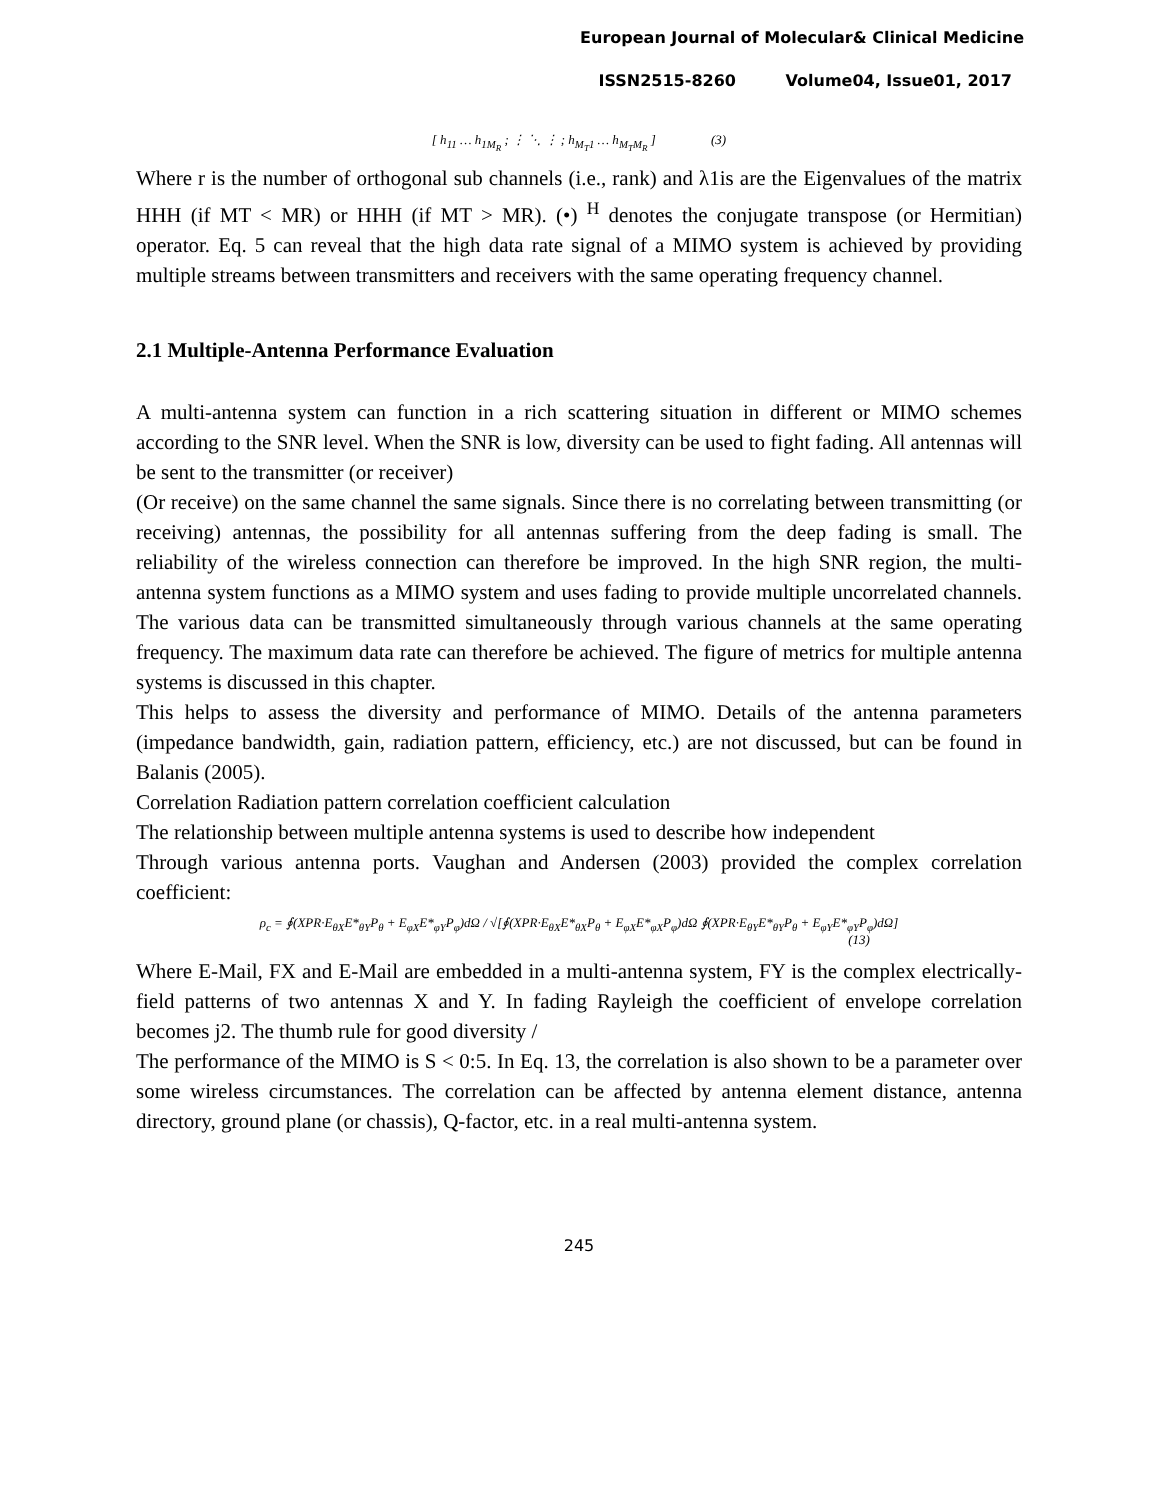European Journal of Molecular& Clinical Medicine
ISSN2515-8260 Volume04, Issue01, 2017
[ h<sub>11</sub> … h<sub>1M<sub>R</sub></sub> ; ⋮ ⋱ ⋮ ; h<sub>M<sub>T</sub>1</sub> … h<sub>M<sub>T</sub>M<sub>R</sub></sub> ] (3)
Where r is the number of orthogonal sub channels (i.e., rank) and λ1is are the Eigenvalues of the matrix HHH (if MT < MR) or HHH (if MT > MR). (•) <sup>H</sup> denotes the conjugate transpose (or Hermitian) operator. Eq. 5 can reveal that the high data rate signal of a MIMO system is achieved by providing multiple streams between transmitters and receivers with the same operating frequency channel.
2.1 Multiple-Antenna Performance Evaluation
A multi-antenna system can function in a rich scattering situation in different or MIMO schemes according to the SNR level. When the SNR is low, diversity can be used to fight fading. All antennas will be sent to the transmitter (or receiver)
(Or receive) on the same channel the same signals. Since there is no correlating between transmitting (or receiving) antennas, the possibility for all antennas suffering from the deep fading is small. The reliability of the wireless connection can therefore be improved. In the high SNR region, the multi-antenna system functions as a MIMO system and uses fading to provide multiple uncorrelated channels. The various data can be transmitted simultaneously through various channels at the same operating frequency. The maximum data rate can therefore be achieved. The figure of metrics for multiple antenna systems is discussed in this chapter.
This helps to assess the diversity and performance of MIMO. Details of the antenna parameters (impedance bandwidth, gain, radiation pattern, efficiency, etc.) are not discussed, but can be found in Balanis (2005).
Correlation Radiation pattern correlation coefficient calculation
The relationship between multiple antenna systems is used to describe how independent
Through various antenna ports. Vaughan and Andersen (2003) provided the complex correlation coefficient:
ρ<sub>c</sub> = ∮(XPR·E<sub>θX</sub>E*<sub>θY</sub>P<sub>θ</sub> + E<sub>φX</sub>E*<sub>φY</sub>P<sub>φ</sub>)dΩ / √[∮(XPR·E<sub>θX</sub>E*<sub>θX</sub>P<sub>θ</sub> + E<sub>φX</sub>E*<sub>φX</sub>P<sub>φ</sub>)dΩ ∮(XPR·E<sub>θY</sub>E*<sub>θY</sub>P<sub>θ</sub> + E<sub>φY</sub>E*<sub>φY</sub>P<sub>φ</sub>)dΩ]
(13)
Where E-Mail, FX and E-Mail are embedded in a multi-antenna system, FY is the complex electrically-field patterns of two antennas X and Y. In fading Rayleigh the coefficient of envelope correlation becomes j2. The thumb rule for good diversity /
The performance of the MIMO is S < 0:5. In Eq. 13, the correlation is also shown to be a parameter over some wireless circumstances. The correlation can be affected by antenna element distance, antenna directory, ground plane (or chassis), Q-factor, etc. in a real multi-antenna system.
245